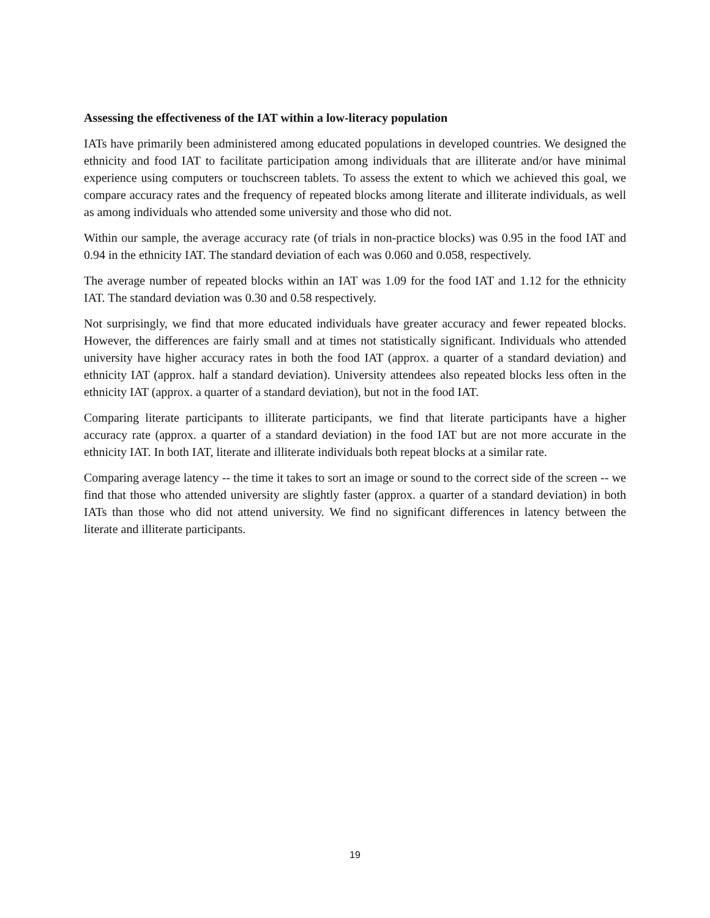Assessing the effectiveness of the IAT within a low-literacy population
IATs have primarily been administered among educated populations in developed countries. We designed the ethnicity and food IAT to facilitate participation among individuals that are illiterate and/or have minimal experience using computers or touchscreen tablets. To assess the extent to which we achieved this goal, we compare accuracy rates and the frequency of repeated blocks among literate and illiterate individuals, as well as among individuals who attended some university and those who did not.
Within our sample, the average accuracy rate (of trials in non-practice blocks) was 0.95 in the food IAT and 0.94 in the ethnicity IAT. The standard deviation of each was 0.060 and 0.058, respectively.
The average number of repeated blocks within an IAT was 1.09 for the food IAT and 1.12 for the ethnicity IAT. The standard deviation was 0.30 and 0.58 respectively.
Not surprisingly, we find that more educated individuals have greater accuracy and fewer repeated blocks. However, the differences are fairly small and at times not statistically significant. Individuals who attended university have higher accuracy rates in both the food IAT (approx. a quarter of a standard deviation) and ethnicity IAT (approx. half a standard deviation). University attendees also repeated blocks less often in the ethnicity IAT (approx. a quarter of a standard deviation), but not in the food IAT.
Comparing literate participants to illiterate participants, we find that literate participants have a higher accuracy rate (approx. a quarter of a standard deviation) in the food IAT but are not more accurate in the ethnicity IAT. In both IAT, literate and illiterate individuals both repeat blocks at a similar rate.
Comparing average latency -- the time it takes to sort an image or sound to the correct side of the screen -- we find that those who attended university are slightly faster (approx. a quarter of a standard deviation) in both IATs than those who did not attend university. We find no significant differences in latency between the literate and illiterate participants.
19